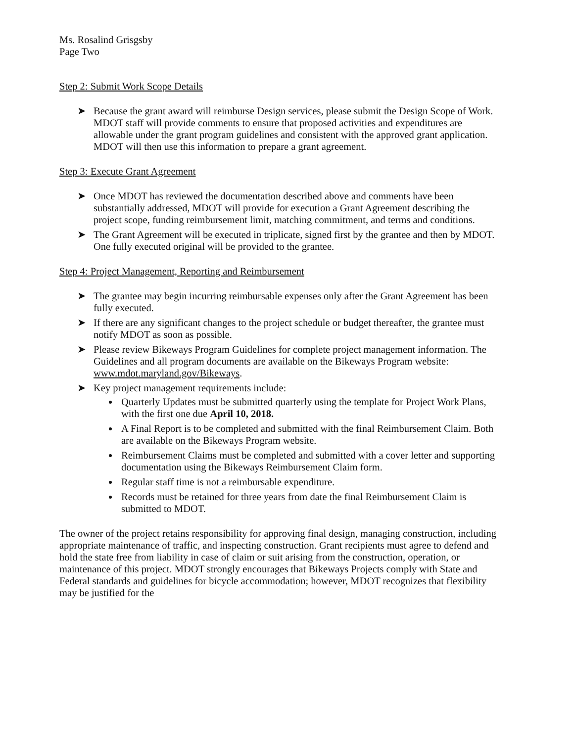Ms. Rosalind Grisgsby
Page Two
Step 2: Submit Work Scope Details
➤ Because the grant award will reimburse Design services, please submit the Design Scope of Work. MDOT staff will provide comments to ensure that proposed activities and expenditures are allowable under the grant program guidelines and consistent with the approved grant application. MDOT will then use this information to prepare a grant agreement.
Step 3: Execute Grant Agreement
➤ Once MDOT has reviewed the documentation described above and comments have been substantially addressed, MDOT will provide for execution a Grant Agreement describing the project scope, funding reimbursement limit, matching commitment, and terms and conditions.
➤ The Grant Agreement will be executed in triplicate, signed first by the grantee and then by MDOT. One fully executed original will be provided to the grantee.
Step 4: Project Management, Reporting and Reimbursement
➤ The grantee may begin incurring reimbursable expenses only after the Grant Agreement has been fully executed.
➤ If there are any significant changes to the project schedule or budget thereafter, the grantee must notify MDOT as soon as possible.
➤ Please review Bikeways Program Guidelines for complete project management information. The Guidelines and all program documents are available on the Bikeways Program website: www.mdot.maryland.gov/Bikeways.
➤ Key project management requirements include:
Quarterly Updates must be submitted quarterly using the template for Project Work Plans, with the first one due April 10, 2018.
A Final Report is to be completed and submitted with the final Reimbursement Claim. Both are available on the Bikeways Program website.
Reimbursement Claims must be completed and submitted with a cover letter and supporting documentation using the Bikeways Reimbursement Claim form.
Regular staff time is not a reimbursable expenditure.
Records must be retained for three years from date the final Reimbursement Claim is submitted to MDOT.
The owner of the project retains responsibility for approving final design, managing construction, including appropriate maintenance of traffic, and inspecting construction. Grant recipients must agree to defend and hold the state free from liability in case of claim or suit arising from the construction, operation, or maintenance of this project. MDOT strongly encourages that Bikeways Projects comply with State and Federal standards and guidelines for bicycle accommodation; however, MDOT recognizes that flexibility may be justified for the